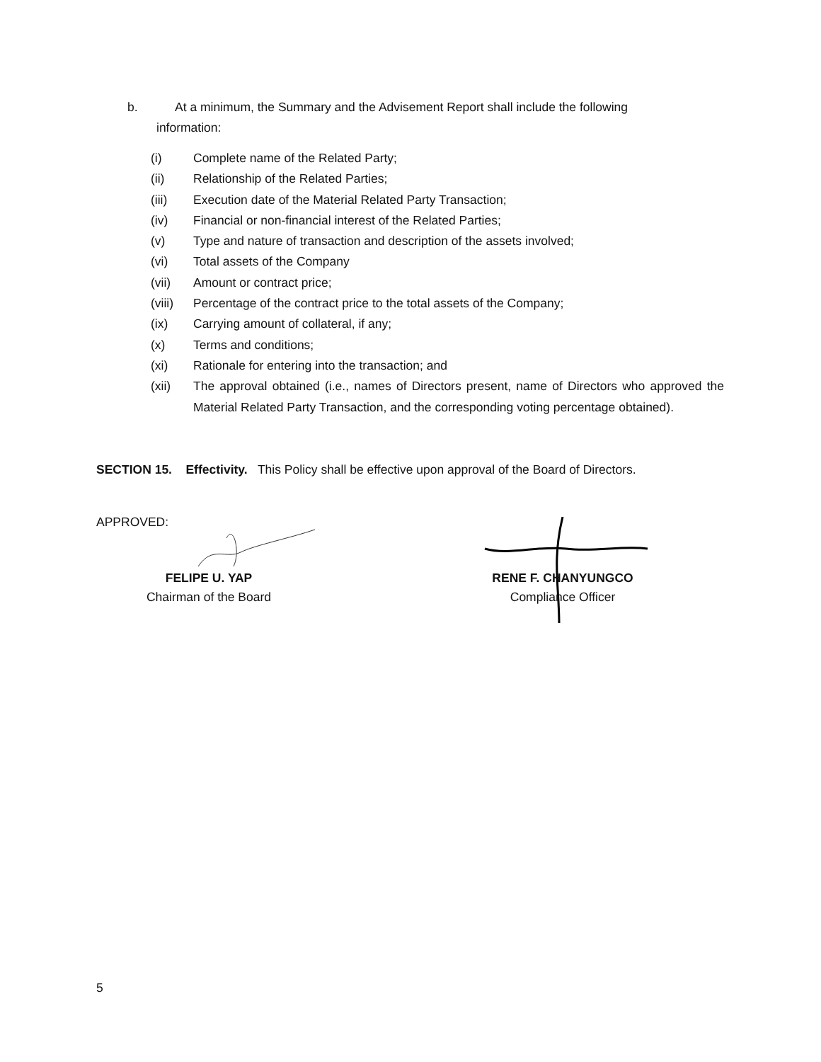b. At a minimum, the Summary and the Advisement Report shall include the following
information:
(i) Complete name of the Related Party;
(ii) Relationship of the Related Parties;
(iii) Execution date of the Material Related Party Transaction;
(iv) Financial or non-financial interest of the Related Parties;
(v) Type and nature of transaction and description of the assets involved;
(vi) Total assets of the Company
(vii) Amount or contract price;
(viii) Percentage of the contract price to the total assets of the Company;
(ix) Carrying amount of collateral, if any;
(x) Terms and conditions;
(xi) Rationale for entering into the transaction; and
(xii) The approval obtained (i.e., names of Directors present, name of Directors who approved the Material Related Party Transaction, and the corresponding voting percentage obtained).
SECTION 15. Effectivity. This Policy shall be effective upon approval of the Board of Directors.
APPROVED:
FELIPE U. YAP
Chairman of the Board
RENE F. CHANYUNGCO
Compliance Officer
5